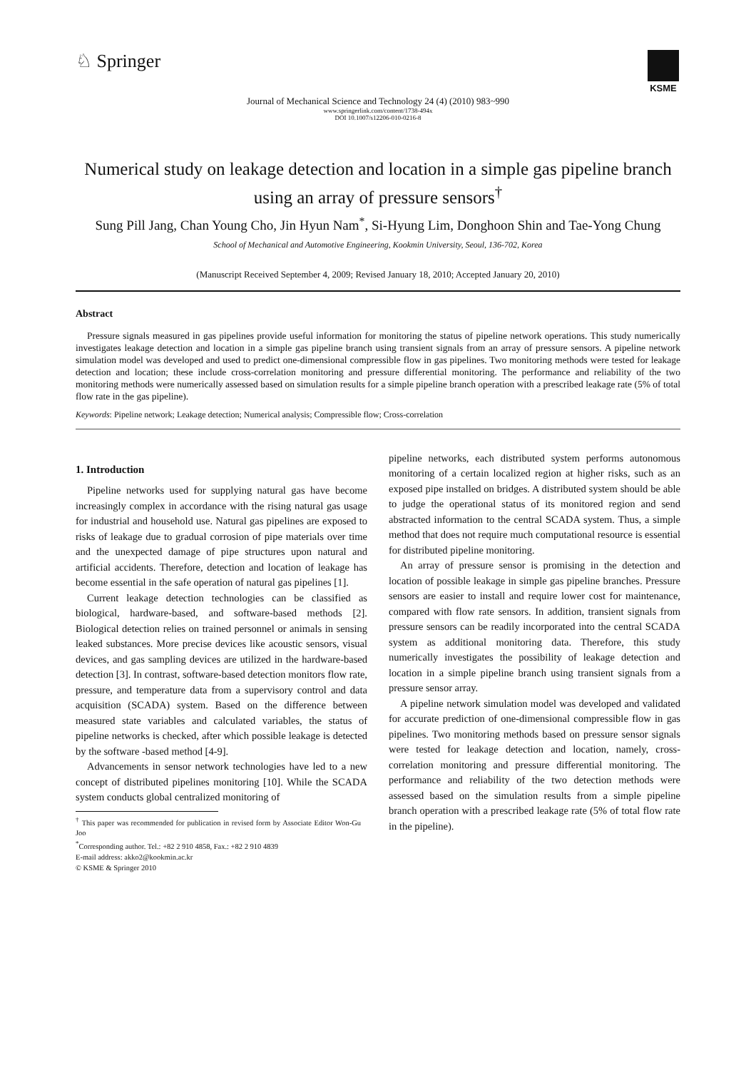♘ Springer
KSME
Journal of Mechanical Science and Technology 24 (4) (2010) 983~990
www.springerlink.com/content/1738-494x
DOI 10.1007/s12206-010-0216-8
Numerical study on leakage detection and location in a simple gas pipeline branch
using an array of pressure sensors<sup>†</sup>
Sung Pill Jang, Chan Young Cho, Jin Hyun Nam<sup>*</sup>, Si-Hyung Lim, Donghoon Shin and Tae-Yong Chung
School of Mechanical and Automotive Engineering, Kookmin University, Seoul, 136-702, Korea
(Manuscript Received September 4, 2009; Revised January 18, 2010; Accepted January 20, 2010)
Abstract
Pressure signals measured in gas pipelines provide useful information for monitoring the status of pipeline network operations. This study numerically investigates leakage detection and location in a simple gas pipeline branch using transient signals from an array of pressure sensors. A pipeline network simulation model was developed and used to predict one-dimensional compressible flow in gas pipelines. Two monitoring methods were tested for leakage detection and location; these include cross-correlation monitoring and pressure differential monitoring. The performance and reliability of the two monitoring methods were numerically assessed based on simulation results for a simple pipeline branch operation with a prescribed leakage rate (5% of total flow rate in the gas pipeline).
Keywords: Pipeline network; Leakage detection; Numerical analysis; Compressible flow; Cross-correlation
1. Introduction
Pipeline networks used for supplying natural gas have become increasingly complex in accordance with the rising natural gas usage for industrial and household use. Natural gas pipelines are exposed to risks of leakage due to gradual corrosion of pipe materials over time and the unexpected damage of pipe structures upon natural and artificial accidents. Therefore, detection and location of leakage has become essential in the safe operation of natural gas pipelines [1].
Current leakage detection technologies can be classified as biological, hardware-based, and software-based methods [2]. Biological detection relies on trained personnel or animals in sensing leaked substances. More precise devices like acoustic sensors, visual devices, and gas sampling devices are utilized in the hardware-based detection [3]. In contrast, software-based detection monitors flow rate, pressure, and temperature data from a supervisory control and data acquisition (SCADA) system. Based on the difference between measured state variables and calculated variables, the status of pipeline networks is checked, after which possible leakage is detected by the software -based method [4-9].
Advancements in sensor network technologies have led to a new concept of distributed pipelines monitoring [10]. While the SCADA system conducts global centralized monitoring of
<sup>†</sup> This paper was recommended for publication in revised form by Associate Editor Won-Gu Joo
<sup>*</sup> Corresponding author. Tel.: +82 2 910 4858, Fax.: +82 2 910 4839
E-mail address: akko2@kookmin.ac.kr
© KSME & Springer 2010
pipeline networks, each distributed system performs autonomous monitoring of a certain localized region at higher risks, such as an exposed pipe installed on bridges. A distributed system should be able to judge the operational status of its monitored region and send abstracted information to the central SCADA system. Thus, a simple method that does not require much computational resource is essential for distributed pipeline monitoring.
An array of pressure sensor is promising in the detection and location of possible leakage in simple gas pipeline branches. Pressure sensors are easier to install and require lower cost for maintenance, compared with flow rate sensors. In addition, transient signals from pressure sensors can be readily incorporated into the central SCADA system as additional monitoring data. Therefore, this study numerically investigates the possibility of leakage detection and location in a simple pipeline branch using transient signals from a pressure sensor array.
A pipeline network simulation model was developed and validated for accurate prediction of one-dimensional compressible flow in gas pipelines. Two monitoring methods based on pressure sensor signals were tested for leakage detection and location, namely, cross-correlation monitoring and pressure differential monitoring. The performance and reliability of the two detection methods were assessed based on the simulation results from a simple pipeline branch operation with a prescribed leakage rate (5% of total flow rate in the pipeline).